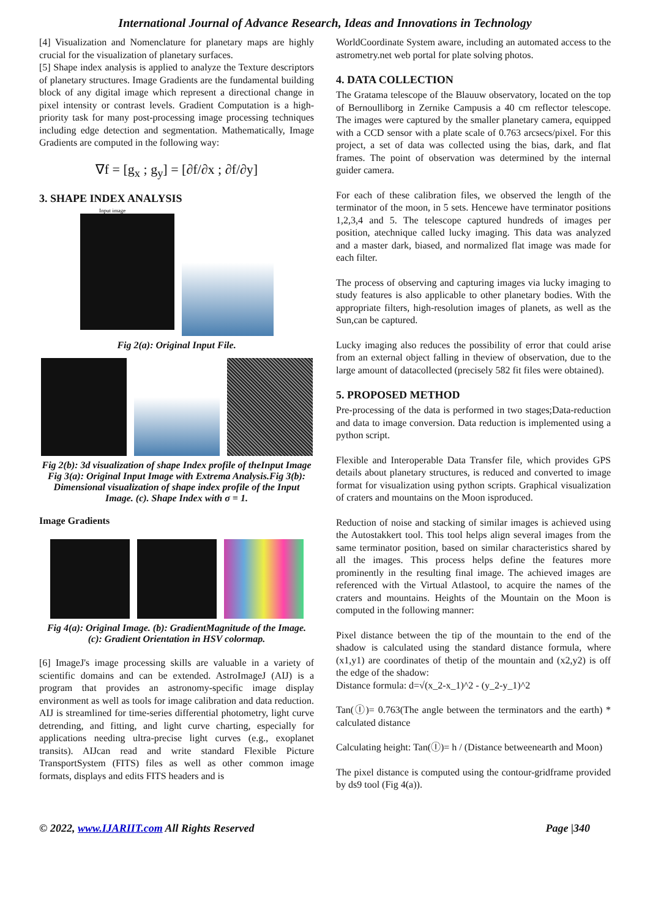International Journal of Advance Research, Ideas and Innovations in Technology
[4] Visualization and Nomenclature for planetary maps are highly crucial for the visualization of planetary surfaces.
[5] Shape index analysis is applied to analyze the Texture descriptors of planetary structures. Image Gradients are the fundamental building block of any digital image which represent a directional change in pixel intensity or contrast levels. Gradient Computation is a high-priority task for many post-processing image processing techniques including edge detection and segmentation. Mathematically, Image Gradients are computed in the following way:
∇f = [g<sub>x</sub> ; g<sub>y</sub>] = [∂f/∂x ; ∂f/∂y]
3. SHAPE INDEX ANALYSIS
Input image
Fig 2(a): Original Input File.
Fig 2(b): 3d visualization of shape Index profile of theInput Image
Fig 3(a): Original Input Image with Extrema Analysis.Fig 3(b): Dimensional visualization of shape index profile of the Input Image. (c). Shape Index with σ = 1.
Image Gradients
Fig 4(a): Original Image. (b): GradientMagnitude of the Image. (c): Gradient Orientation in HSV colormap.
[6] ImageJ's image processing skills are valuable in a variety of scientific domains and can be extended. AstroImageJ (AIJ) is a program that provides an astronomy-specific image display environment as well as tools for image calibration and data reduction. AIJ is streamlined for time-series differential photometry, light curve detrending, and fitting, and light curve charting, especially for applications needing ultra-precise light curves (e.g., exoplanet transits). AIJcan read and write standard Flexible Picture TransportSystem (FITS) files as well as other common image formats, displays and edits FITS headers and is
WorldCoordinate System aware, including an automated access to the astrometry.net web portal for plate solving photos.
4. DATA COLLECTION
The Gratama telescope of the Blauuw observatory, located on the top of Bernoulliborg in Zernike Campusis a 40 cm reflector telescope. The images were captured by the smaller planetary camera, equipped with a CCD sensor with a plate scale of 0.763 arcsecs/pixel. For this project, a set of data was collected using the bias, dark, and flat frames. The point of observation was determined by the internal guider camera.
For each of these calibration files, we observed the length of the terminator of the moon, in 5 sets. Hencewe have terminator positions 1,2,3,4 and 5. The telescope captured hundreds of images per position, atechnique called lucky imaging. This data was analyzed and a master dark, biased, and normalized flat image was made for each filter.
The process of observing and capturing images via lucky imaging to study features is also applicable to other planetary bodies. With the appropriate filters, high-resolution images of planets, as well as the Sun,can be captured.
Lucky imaging also reduces the possibility of error that could arise from an external object falling in theview of observation, due to the large amount of datacollected (precisely 582 fit files were obtained).
5. PROPOSED METHOD
Pre-processing of the data is performed in two stages;Data-reduction and data to image conversion. Data reduction is implemented using a python script.
Flexible and Interoperable Data Transfer file, which provides GPS details about planetary structures, is reduced and converted to image format for visualization using python scripts. Graphical visualization of craters and mountains on the Moon isproduced.
Reduction of noise and stacking of similar images is achieved using the Autostakkert tool. This tool helps align several images from the same terminator position, based on similar characteristics shared by all the images. This process helps define the features more prominently in the resulting final image. The achieved images are referenced with the Virtual Atlastool, to acquire the names of the craters and mountains. Heights of the Mountain on the Moon is computed in the following manner:
Pixel distance between the tip of the mountain to the end of the shadow is calculated using the standard distance formula, where (x1,y1) are coordinates of thetip of the mountain and (x2,y2) is off the edge of the shadow:
Distance formula: d=√(x_2-x_1)^2 - (y_2-y_1)^2
Tan(Ⓘ)= 0.763(The angle between the terminators and the earth) * calculated distance
Calculating height: Tan(Ⓘ)= h / (Distance betweenearth and Moon)
The pixel distance is computed using the contour-gridframe provided by ds9 tool (Fig 4(a)).
© 2022, www.IJARIIT.com All Rights Reserved Page |340